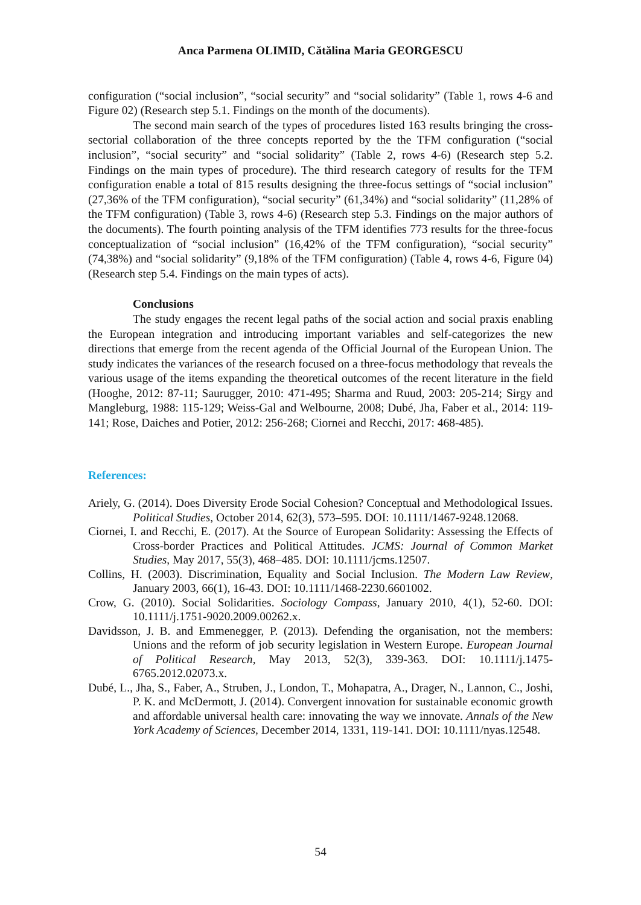Anca Parmena OLIMID, Cătălina Maria GEORGESCU
configuration (“social inclusion”, “social security” and “social solidarity” (Table 1, rows 4-6 and Figure 02) (Research step 5.1. Findings on the month of the documents).
The second main search of the types of procedures listed 163 results bringing the cross-sectorial collaboration of the three concepts reported by the the TFM configuration (“social inclusion”, “social security” and “social solidarity” (Table 2, rows 4-6) (Research step 5.2. Findings on the main types of procedure). The third research category of results for the TFM configuration enable a total of 815 results designing the three-focus settings of “social inclusion” (27,36% of the TFM configuration), “social security” (61,34%) and “social solidarity” (11,28% of the TFM configuration) (Table 3, rows 4-6) (Research step 5.3. Findings on the major authors of the documents). The fourth pointing analysis of the TFM identifies 773 results for the three-focus conceptualization of “social inclusion” (16,42% of the TFM configuration), “social security” (74,38%) and “social solidarity” (9,18% of the TFM configuration) (Table 4, rows 4-6, Figure 04) (Research step 5.4. Findings on the main types of acts).
Conclusions
The study engages the recent legal paths of the social action and social praxis enabling the European integration and introducing important variables and self-categorizes the new directions that emerge from the recent agenda of the Official Journal of the European Union. The study indicates the variances of the research focused on a three-focus methodology that reveals the various usage of the items expanding the theoretical outcomes of the recent literature in the field (Hooghe, 2012: 87-11; Saurugger, 2010: 471-495; Sharma and Ruud, 2003: 205-214; Sirgy and Mangleburg, 1988: 115-129; Weiss-Gal and Welbourne, 2008; Dubé, Jha, Faber et al., 2014: 119-141; Rose, Daiches and Potier, 2012: 256-268; Ciornei and Recchi, 2017: 468-485).
References:
Ariely, G. (2014). Does Diversity Erode Social Cohesion? Conceptual and Methodological Issues. Political Studies, October 2014, 62(3), 573–595. DOI: 10.1111/1467-9248.12068.
Ciornei, I. and Recchi, E. (2017). At the Source of European Solidarity: Assessing the Effects of Cross-border Practices and Political Attitudes. JCMS: Journal of Common Market Studies, May 2017, 55(3), 468–485. DOI: 10.1111/jcms.12507.
Collins, H. (2003). Discrimination, Equality and Social Inclusion. The Modern Law Review, January 2003, 66(1), 16-43. DOI: 10.1111/1468-2230.6601002.
Crow, G. (2010). Social Solidarities. Sociology Compass, January 2010, 4(1), 52-60. DOI: 10.1111/j.1751-9020.2009.00262.x.
Davidsson, J. B. and Emmenegger, P. (2013). Defending the organisation, not the members: Unions and the reform of job security legislation in Western Europe. European Journal of Political Research, May 2013, 52(3), 339-363. DOI: 10.1111/j.1475-6765.2012.02073.x.
Dubé, L., Jha, S., Faber, A., Struben, J., London, T., Mohapatra, A., Drager, N., Lannon, C., Joshi, P. K. and McDermott, J. (2014). Convergent innovation for sustainable economic growth and affordable universal health care: innovating the way we innovate. Annals of the New York Academy of Sciences, December 2014, 1331, 119-141. DOI: 10.1111/nyas.12548.
54